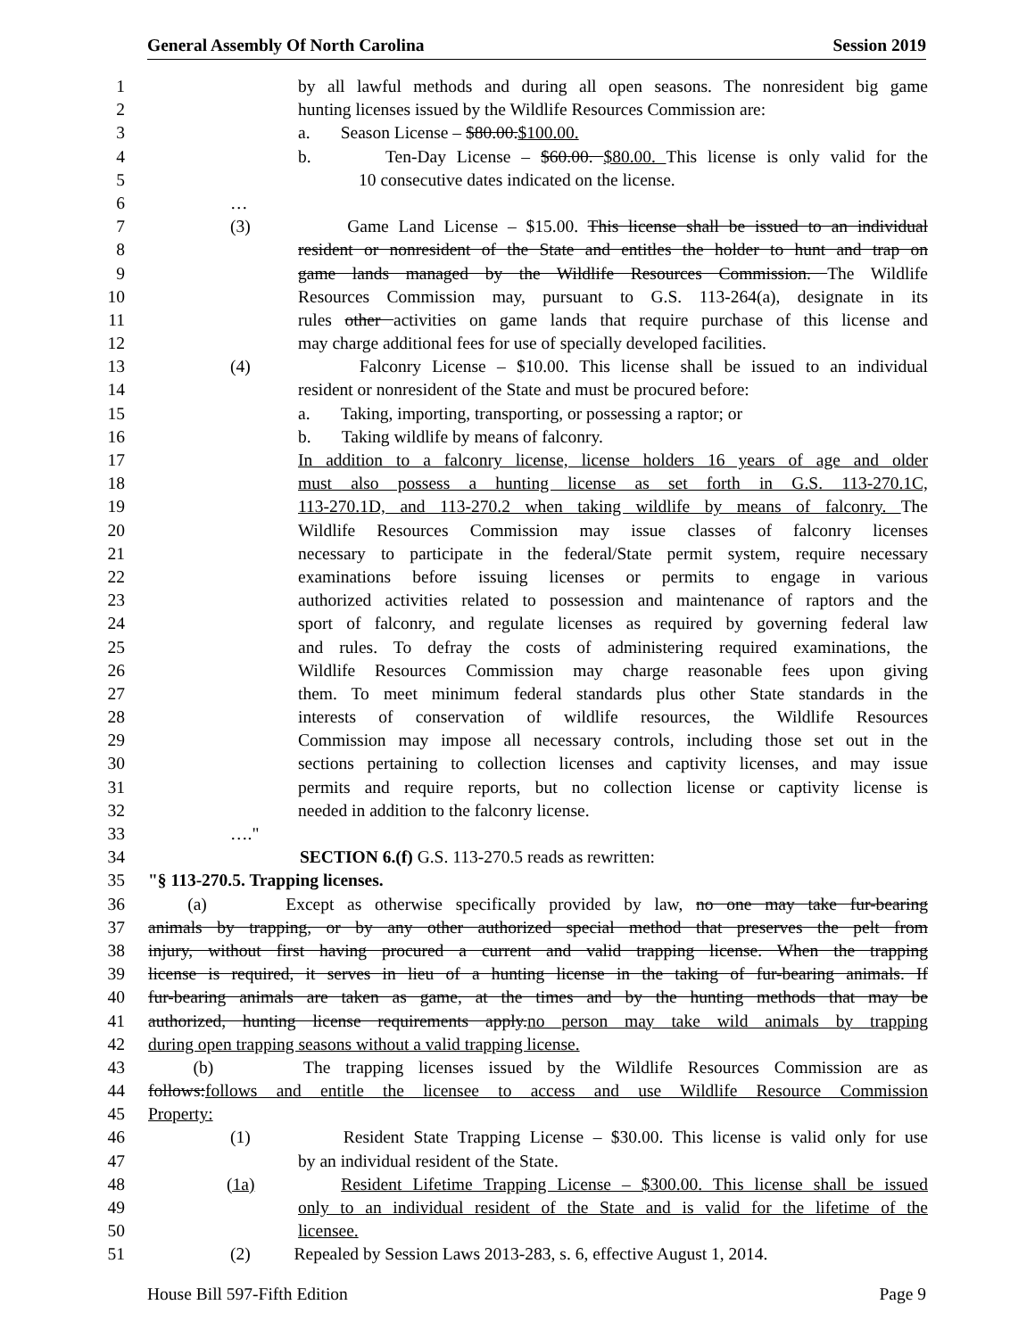General Assembly Of North Carolina Session 2019
1 by all lawful methods and during all open seasons. The nonresident big game
2 hunting licenses issued by the Wildlife Resources Commission are:
3 a. Season License – $80.00.$100.00.
4 b. Ten-Day License – $60.00. $80.00. This license is only valid for the
5 10 consecutive dates indicated on the license.
6 …
7 (3) Game Land License – $15.00. This license shall be issued to an individual
8 resident or nonresident of the State and entitles the holder to hunt and trap on
9 game lands managed by the Wildlife Resources Commission. The Wildlife
10 Resources Commission may, pursuant to G.S. 113-264(a), designate in its
11 rules other activities on game lands that require purchase of this license and
12 may charge additional fees for use of specially developed facilities.
13 (4) Falconry License – $10.00. This license shall be issued to an individual
14 resident or nonresident of the State and must be procured before:
15 a. Taking, importing, transporting, or possessing a raptor; or
16 b. Taking wildlife by means of falconry.
17 In addition to a falconry license, license holders 16 years of age and older
18 must also possess a hunting license as set forth in G.S. 113-270.1C,
19 113-270.1D, and 113-270.2 when taking wildlife by means of falconry. The
20 Wildlife Resources Commission may issue classes of falconry licenses
21 necessary to participate in the federal/State permit system, require necessary
22 examinations before issuing licenses or permits to engage in various
23 authorized activities related to possession and maintenance of raptors and the
24 sport of falconry, and regulate licenses as required by governing federal law
25 and rules. To defray the costs of administering required examinations, the
26 Wildlife Resources Commission may charge reasonable fees upon giving
27 them. To meet minimum federal standards plus other State standards in the
28 interests of conservation of wildlife resources, the Wildlife Resources
29 Commission may impose all necessary controls, including those set out in the
30 sections pertaining to collection licenses and captivity licenses, and may issue
31 permits and require reports, but no collection license or captivity license is
32 needed in addition to the falconry license.
33 …."
34 SECTION 6.(f) G.S. 113-270.5 reads as rewritten:
35 "§ 113-270.5. Trapping licenses.
36 (a) Except as otherwise specifically provided by law, no one may take fur-bearing
37 animals by trapping, or by any other authorized special method that preserves the pelt from
38 injury, without first having procured a current and valid trapping license. When the trapping
39 license is required, it serves in lieu of a hunting license in the taking of fur-bearing animals. If
40 fur-bearing animals are taken as game, at the times and by the hunting methods that may be
41 authorized, hunting license requirements apply.no person may take wild animals by trapping
42 during open trapping seasons without a valid trapping license.
43 (b) The trapping licenses issued by the Wildlife Resources Commission are as
44 follows:follows and entitle the licensee to access and use Wildlife Resource Commission
45 Property:
46 (1) Resident State Trapping License – $30.00. This license is valid only for use
47 by an individual resident of the State.
48 (1a) Resident Lifetime Trapping License – $300.00. This license shall be issued
49 only to an individual resident of the State and is valid for the lifetime of the
50 licensee.
51 (2) Repealed by Session Laws 2013-283, s. 6, effective August 1, 2014.
House Bill 597-Fifth Edition Page 9